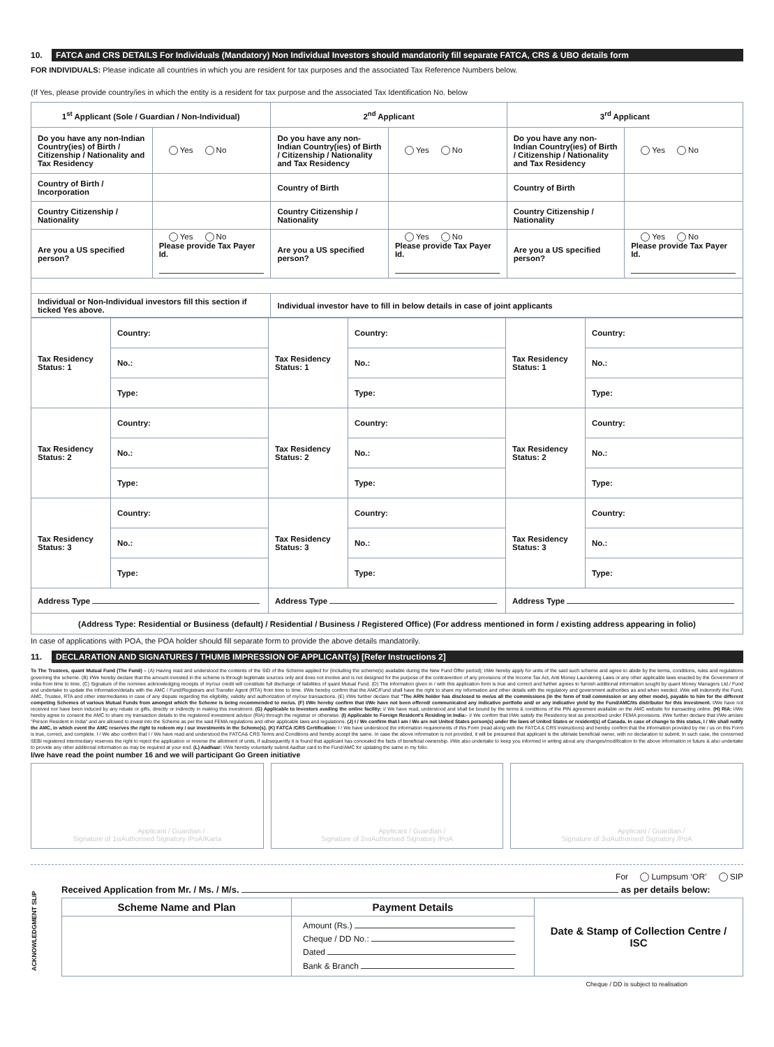10. FATCA and CRS DETAILS For Individuals (Mandatory) Non Individual Investors should mandatorily fill separate FATCA, CRS & UBO details form
FOR INDIVIDUALS: Please indicate all countries in which you are resident for tax purposes and the associated Tax Reference Numbers below.
(If Yes, please provide country/ies in which the entity is a resident for tax purpose and the associated Tax Identification No. below
| 1<sup>st</sup> Applicant (Sole / Guardian / Non-Individual) | | 2<sup>nd</sup> Applicant | | 3<sup>rd</sup> Applicant | |
| --- | --- | --- | --- | --- | --- |
| Do you have any non-Indian Country(ies) of Birth / Citizenship / Nationality and Tax Residency | Yes No | Do you have any non-Indian Country(ies) of Birth / Citizenship / Nationality and Tax Residency | Yes No | Do you have any non-Indian Country(ies) of Birth / Citizenship / Nationality and Tax Residency | Yes No |
| Country of Birth / Incorporation | | Country of Birth | | Country of Birth | |
| Country Citizenship / Nationality | | Country Citizenship / Nationality | | Country Citizenship / Nationality | |
| Are you a US specified person? | Yes No Please provide Tax Payer Id. | Are you a US specified person? | Yes No Please provide Tax Payer Id. | Are you a US specified person? | Yes No Please provide Tax Payer Id. |
| Individual or Non-Individual investors fill this section if ticked Yes above. | | Individual investor have to fill in below details in case of joint applicants | | | |
| Tax Residency Status: 1 | Country: | Tax Residency Status: 1 | Country: | Tax Residency Status: 1 | Country: |
| | No.: | | No.: | | No.: |
| | Type: | | Type: | | Type: |
| Tax Residency Status: 2 | Country: | Tax Residency Status: 2 | Country: | Tax Residency Status: 2 | Country: |
| | No.: | | No.: | | No.: |
| | Type: | | Type: | | Type: |
| Tax Residency Status: 3 | Country: | Tax Residency Status: 3 | Country: | Tax Residency Status: 3 | Country: |
| | No.: | | No.: | | No.: |
| | Type: | | Type: | | Type: |
| Address Type | | Address Type | | Address Type | |
| (Address Type: Residential or Business (default) / Residential / Business / Registered Office) (For address mentioned in form / existing address appearing in folio) | | | | | |
In case of applications with POA, the POA holder should fill separate form to provide the above details mandatorily.
11. DECLARATION AND SIGNATURES / THUMB IMPRESSION OF APPLICANT(s) [Refer Instructions 2]
To The Trustees, quant Mutual Fund (The Fund) – (A) Having read and understood the contents of the SID of the Scheme applied for (Including the scheme(s) available during the New Fund Offer period); I/We hereby apply for units of the said such scheme and agree to abide by the terms, conditions, rules and regulations governing the scheme. (B) I/We hereby declare that the amount invested in the scheme is through legitimate sources only and does not involve and is not designed for the purpose of the contravention of any provisions of the Income Tax Act, Anti Money Laundering Laws or any other applicable laws enacted by the Government of India from time to time. (C) Signature of the nominee acknowledging receipts of my/our credit will constitute full discharge of liabilities of quant Mutual Fund. (D) The information given in / with this application form is true and correct and further agrees to furnish additional information sought by quant Money Managers Ltd./ Fund and undertake to update the information/details with the AMC / Fund/Registrars and Transfer Agent (RTA) from time to time. I/We hereby confirm that the AMC/Fund shall have the right to share my information and other details with the regulatory and government authorities as and when needed. I/We will indemnify the Fund, AMC, Trustee, RTA and other intermediaries in case of any dispute regarding the eligibility, validity and authorization of my/our transactions. (E) I/We further declare that "The ARN holder has disclosed to me/us all the commissions (in the form of trail commission or any other mode), payable to him for the different competing Schemes of various Mutual Funds from amongst which the Scheme is being recommended to me/us. (F) I/We hereby confirm that I/We have not been offered/ communicated any indicative portfolio and/ or any indicative yield by the Fund/AMC/its distributor for this investment. I/We have not received nor have been induced by any rebate or gifts, directly or indirectly in making this investment. (G) Applicable to Investors availing the online facility: I/ We have read, understood and shall be bound by the terms & conditions of the PIN agreement available on the AMC website for transacting online. (H) RIA: I/We hereby agree to consent the AMC to share my transaction details to the registered investment advisor (RIA) through the registrar or otherwise. (I) Applicable to Foreign Resident's Residing in India:- I/ We confirm that I/We satisfy the Residency test as prescribed under FEMA provisions. I/We further declare that I/We am/are "Person Resident in India" and are allowed to invest into the Scheme as per the said FEMA regulations and other applicable laws and regulations. (J) I / We confirm that I am / We are not United States person(s) under the laws of United States or resident(s) of Canada. In case of change to this status, I / We shall notify the AMC, in which event the AMC reserves the right to redeem my / our investments in the Scheme(s). (K) FATCA /CRS Certification: I / We have understood the information requirements of this Form (read along with the FATCA & CRS Instructions) and hereby confirm that the information provided by me / us on this Form is true, correct, and complete. I / We also confirm that I / We have read and understood the FATCA& CRS Terms and Conditions and hereby accept the same. In case the above information is not provided, it will be presumed that applicant is the ultimate beneficial owner, with no declaration to submit. In such case, the concerned SEBI registered intermediary reserves the right to reject the application or reverse the allotment of units, if subsequently it is found that applicant has concealed the facts of beneficial ownership. I/We also undertake to keep you informed in writing about any changes/modification to the above information in future & also undertake to provide any other additional information as may be required at your end. (L) Aadhaar: I/We hereby voluntarily submit Aadhar card to the Fund/AMC for updating the same in my folio.
I/we have read the point number 16 and we will participant Go Green initiative
Signature of 1<sup>st</sup> Applicant / Guardian /
Authorised Signatory /PoA/Karta
Signature of 2<sup>nd</sup> Applicant / Guardian /
Authorised Signatory /PoA
Signature of 3<sup>rd</sup> Applicant / Guardian /
Authorised Signatory /PoA
ACKNOWLEDGMENT SLIP
For Lumpsum ‘OR’ SIP
Received Application from Mr. / Ms. / M/s. as per details below:
| Scheme Name and Plan | Payment Details | Date & Stamp of Collection Centre / ISC |
| --- | --- | --- |
| | Amount (Rs.) Cheque / DD No.: Dated Bank & Branch | |
Cheque / DD is subject to realisation